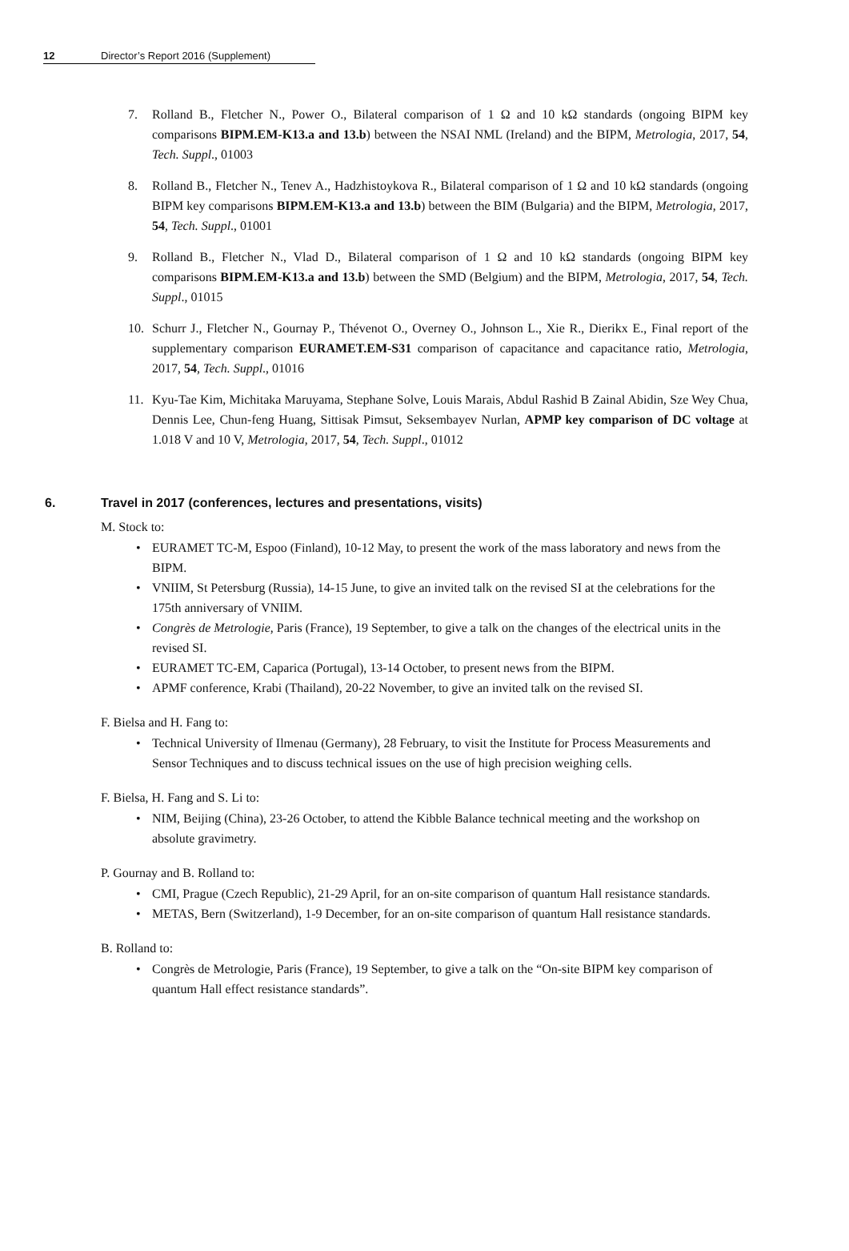12 Director’s Report 2016 (Supplement)
7. Rolland B., Fletcher N., Power O., Bilateral comparison of 1 Ω and 10 kΩ standards (ongoing BIPM key comparisons BIPM.EM-K13.a and 13.b) between the NSAI NML (Ireland) and the BIPM, Metrologia, 2017, 54, Tech. Suppl., 01003
8. Rolland B., Fletcher N., Tenev A., Hadzhistoykova R., Bilateral comparison of 1 Ω and 10 kΩ standards (ongoing BIPM key comparisons BIPM.EM-K13.a and 13.b) between the BIM (Bulgaria) and the BIPM, Metrologia, 2017, 54, Tech. Suppl., 01001
9. Rolland B., Fletcher N., Vlad D., Bilateral comparison of 1 Ω and 10 kΩ standards (ongoing BIPM key comparisons BIPM.EM-K13.a and 13.b) between the SMD (Belgium) and the BIPM, Metrologia, 2017, 54, Tech. Suppl., 01015
10. Schurr J., Fletcher N., Gournay P., Thévenot O., Overney O., Johnson L., Xie R., Dierikx E., Final report of the supplementary comparison EURAMET.EM-S31 comparison of capacitance and capacitance ratio, Metrologia, 2017, 54, Tech. Suppl., 01016
11. Kyu-Tae Kim, Michitaka Maruyama, Stephane Solve, Louis Marais, Abdul Rashid B Zainal Abidin, Sze Wey Chua, Dennis Lee, Chun-feng Huang, Sittisak Pimsut, Seksembayev Nurlan, APMP key comparison of DC voltage at 1.018 V and 10 V, Metrologia, 2017, 54, Tech. Suppl., 01012
6. Travel in 2017 (conferences, lectures and presentations, visits)
M. Stock to:
• EURAMET TC-M, Espoo (Finland), 10-12 May, to present the work of the mass laboratory and news from the BIPM.
• VNIIM, St Petersburg (Russia), 14-15 June, to give an invited talk on the revised SI at the celebrations for the 175th anniversary of VNIIM.
• Congrès de Metrologie, Paris (France), 19 September, to give a talk on the changes of the electrical units in the revised SI.
• EURAMET TC-EM, Caparica (Portugal), 13-14 October, to present news from the BIPM.
• APMF conference, Krabi (Thailand), 20-22 November, to give an invited talk on the revised SI.
F. Bielsa and H. Fang to:
• Technical University of Ilmenau (Germany), 28 February, to visit the Institute for Process Measurements and Sensor Techniques and to discuss technical issues on the use of high precision weighing cells.
F. Bielsa, H. Fang and S. Li to:
• NIM, Beijing (China), 23-26 October, to attend the Kibble Balance technical meeting and the workshop on absolute gravimetry.
P. Gournay and B. Rolland to:
• CMI, Prague (Czech Republic), 21-29 April, for an on-site comparison of quantum Hall resistance standards.
• METAS, Bern (Switzerland), 1-9 December, for an on-site comparison of quantum Hall resistance standards.
B. Rolland to:
• Congrès de Metrologie, Paris (France), 19 September, to give a talk on the “On-site BIPM key comparison of quantum Hall effect resistance standards”.